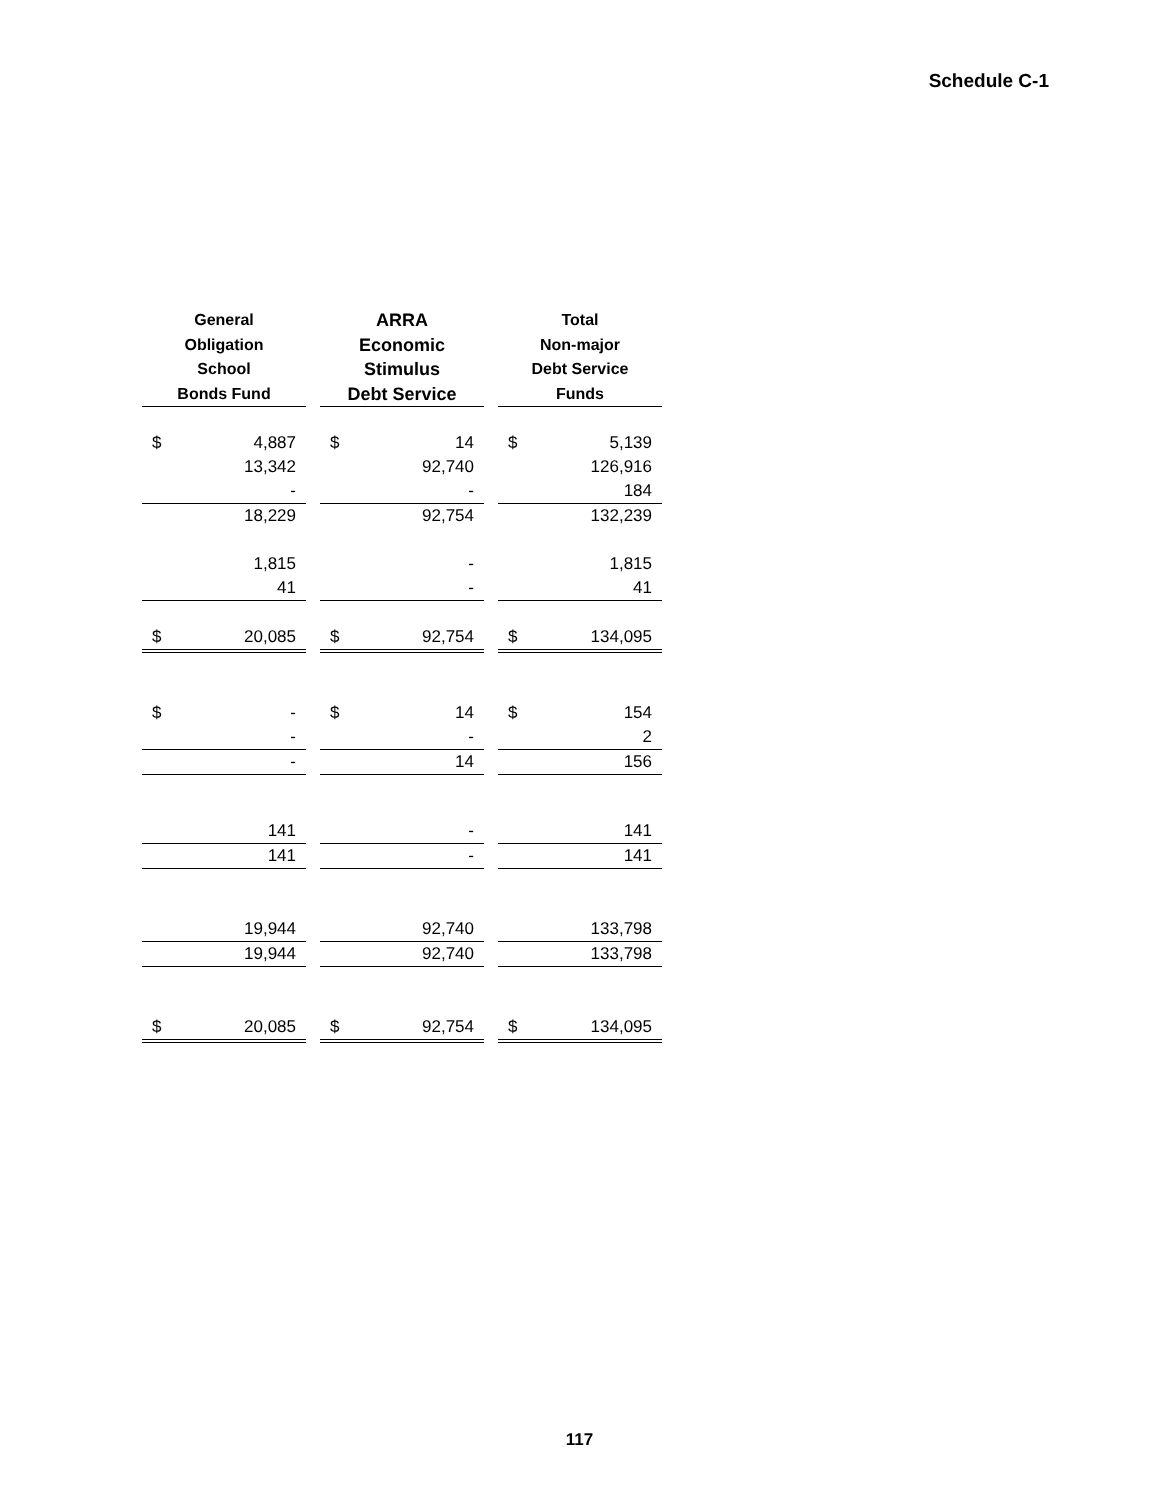Schedule C-1
| General Obligation School Bonds Fund | | | ARRA Economic Stimulus Debt Service | | | Total Non-major Debt Service Funds | |
| $ | 4,887 | | $ | 14 | | $ | 5,139 |
| | 13,342 | | | 92,740 | | | 126,916 |
| | - | | | - | | | 184 |
| | 18,229 | | | 92,754 | | | 132,239 |
| | 1,815 | | | - | | | 1,815 |
| | 41 | | | - | | | 41 |
| $ | 20,085 | | $ | 92,754 | | $ | 134,095 |
| $ | - | | $ | 14 | | $ | 154 |
| | - | | | - | | | 2 |
| | - | | | 14 | | | 156 |
| | 141 | | | - | | | 141 |
| | 141 | | | - | | | 141 |
| | 19,944 | | | 92,740 | | | 133,798 |
| | 19,944 | | | 92,740 | | | 133,798 |
| $ | 20,085 | | $ | 92,754 | | $ | 134,095 |
117